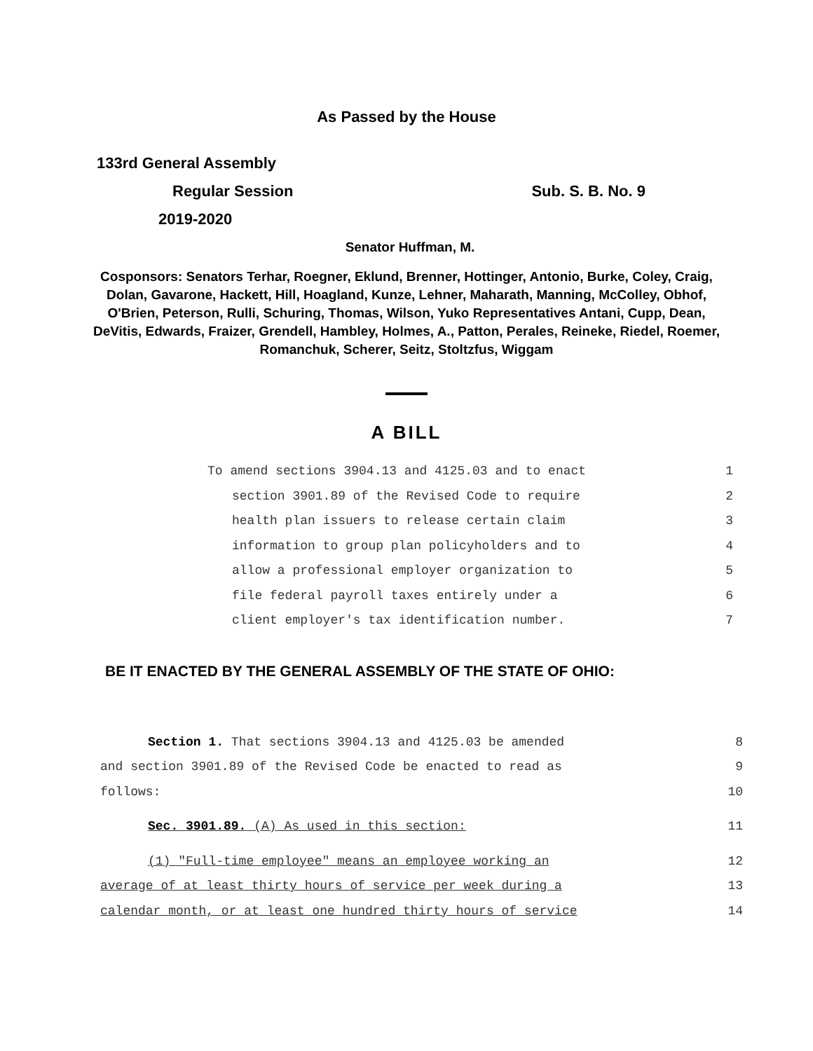As Passed by the House
133rd General Assembly
Regular Session Sub. S. B. No. 9
2019-2020
Senator Huffman, M.
Cosponsors: Senators Terhar, Roegner, Eklund, Brenner, Hottinger, Antonio, Burke, Coley, Craig, Dolan, Gavarone, Hackett, Hill, Hoagland, Kunze, Lehner, Maharath, Manning, McColley, Obhof, O'Brien, Peterson, Rulli, Schuring, Thomas, Wilson, Yuko Representatives Antani, Cupp, Dean, DeVitis, Edwards, Fraizer, Grendell, Hambley, Holmes, A., Patton, Perales, Reineke, Riedel, Roemer, Romanchuk, Scherer, Seitz, Stoltzfus, Wiggam
A BILL
To amend sections 3904.13 and 4125.03 and to enact 1
section 3901.89 of the Revised Code to require 2
health plan issuers to release certain claim 3
information to group plan policyholders and to 4
allow a professional employer organization to 5
file federal payroll taxes entirely under a 6
client employer's tax identification number. 7
BE IT ENACTED BY THE GENERAL ASSEMBLY OF THE STATE OF OHIO:
Section 1. That sections 3904.13 and 4125.03 be amended 8
and section 3901.89 of the Revised Code be enacted to read as 9
follows: 10
Sec. 3901.89. (A) As used in this section: 11
(1) "Full-time employee" means an employee working an 12
average of at least thirty hours of service per week during a 13
calendar month, or at least one hundred thirty hours of service 14